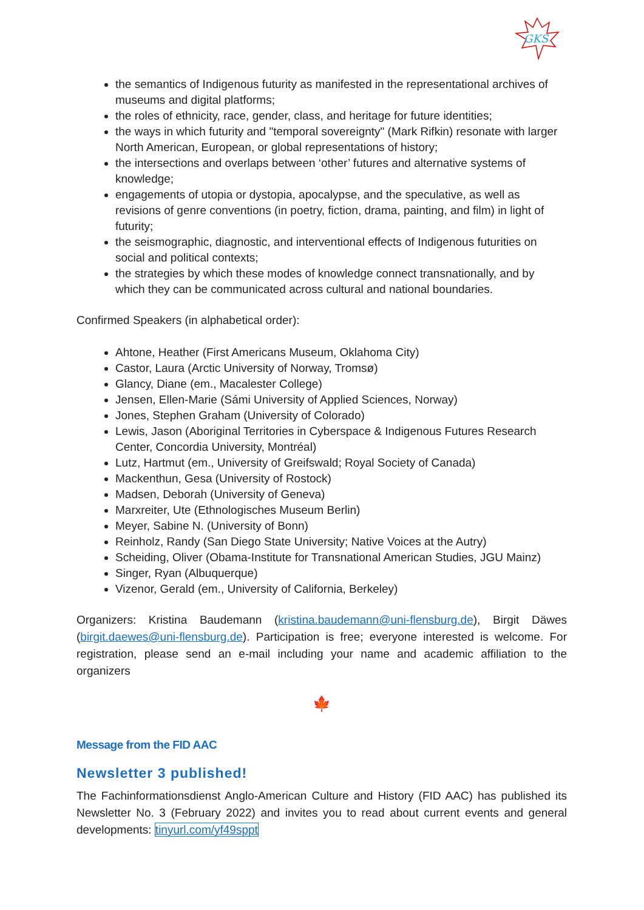GKS
the semantics of Indigenous futurity as manifested in the representational archives of museums and digital platforms;
the roles of ethnicity, race, gender, class, and heritage for future identities;
the ways in which futurity and "temporal sovereignty" (Mark Rifkin) resonate with larger North American, European, or global representations of history;
the intersections and overlaps between ‘other’ futures and alternative systems of knowledge;
engagements of utopia or dystopia, apocalypse, and the speculative, as well as revisions of genre conventions (in poetry, fiction, drama, painting, and film) in light of futurity;
the seismographic, diagnostic, and interventional effects of Indigenous futurities on social and political contexts;
the strategies by which these modes of knowledge connect transnationally, and by which they can be communicated across cultural and national boundaries.
Confirmed Speakers (in alphabetical order):
Ahtone, Heather (First Americans Museum, Oklahoma City)
Castor, Laura (Arctic University of Norway, Tromsø)
Glancy, Diane (em., Macalester College)
Jensen, Ellen-Marie (Sámi University of Applied Sciences, Norway)
Jones, Stephen Graham (University of Colorado)
Lewis, Jason (Aboriginal Territories in Cyberspace & Indigenous Futures Research Center, Concordia University, Montréal)
Lutz, Hartmut (em., University of Greifswald; Royal Society of Canada)
Mackenthun, Gesa (University of Rostock)
Madsen, Deborah (University of Geneva)
Marxreiter, Ute (Ethnologisches Museum Berlin)
Meyer, Sabine N. (University of Bonn)
Reinholz, Randy (San Diego State University; Native Voices at the Autry)
Scheiding, Oliver (Obama-Institute for Transnational American Studies, JGU Mainz)
Singer, Ryan (Albuquerque)
Vizenor, Gerald (em., University of California, Berkeley)
Organizers: Kristina Baudemann (kristina.baudemann@uni-flensburg.de), Birgit Däwes (birgit.daewes@uni-flensburg.de). Participation is free; everyone interested is welcome. For registration, please send an e-mail including your name and academic affiliation to the organizers
🍁
Message from the FID AAC
Newsletter 3 published!
The Fachinformationsdienst Anglo-American Culture and History (FID AAC) has published its Newsletter No. 3 (February 2022) and invites you to read about current events and general developments: tinyurl.com/yf49sppt